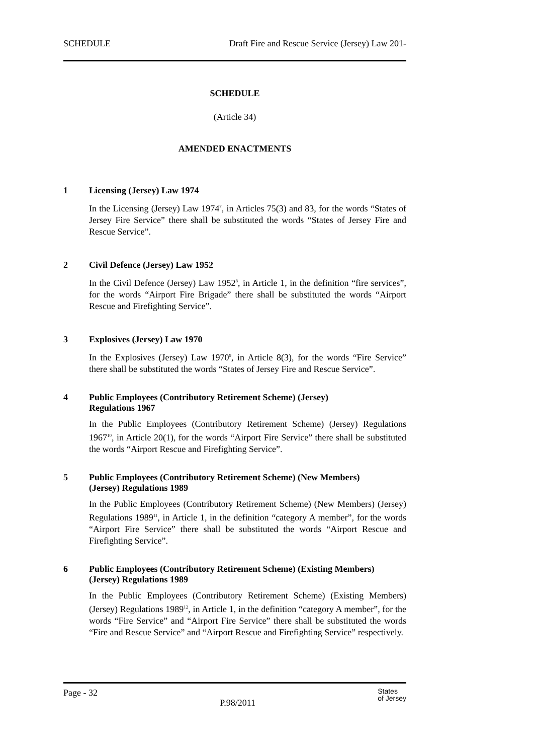SCHEDULE Draft Fire and Rescue Service (Jersey) Law 201-
SCHEDULE
(Article 34)
AMENDED ENACTMENTS
1 Licensing (Jersey) Law 1974
In the Licensing (Jersey) Law 1974<sup>7</sup>, in Articles 75(3) and 83, for the words “States of Jersey Fire Service” there shall be substituted the words “States of Jersey Fire and Rescue Service”.
2 Civil Defence (Jersey) Law 1952
In the Civil Defence (Jersey) Law 1952<sup>8</sup>, in Article 1, in the definition “fire services”, for the words “Airport Fire Brigade” there shall be substituted the words “Airport Rescue and Firefighting Service”.
3 Explosives (Jersey) Law 1970
In the Explosives (Jersey) Law 1970<sup>9</sup>, in Article 8(3), for the words “Fire Service” there shall be substituted the words “States of Jersey Fire and Rescue Service”.
4 Public Employees (Contributory Retirement Scheme) (Jersey)
Regulations 1967
In the Public Employees (Contributory Retirement Scheme) (Jersey) Regulations 1967<sup>10</sup>, in Article 20(1), for the words “Airport Fire Service” there shall be substituted the words “Airport Rescue and Firefighting Service”.
5 Public Employees (Contributory Retirement Scheme) (New Members)
(Jersey) Regulations 1989
In the Public Employees (Contributory Retirement Scheme) (New Members) (Jersey) Regulations 1989<sup>11</sup>, in Article 1, in the definition “category A member”, for the words “Airport Fire Service” there shall be substituted the words “Airport Rescue and Firefighting Service”.
6 Public Employees (Contributory Retirement Scheme) (Existing Members)
(Jersey) Regulations 1989
In the Public Employees (Contributory Retirement Scheme) (Existing Members) (Jersey) Regulations 1989<sup>12</sup>, in Article 1, in the definition “category A member”, for the words “Fire Service” and “Airport Fire Service” there shall be substituted the words “Fire and Rescue Service” and “Airport Rescue and Firefighting Service” respectively.
Page - 32 P.98/2011 States
of Jersey